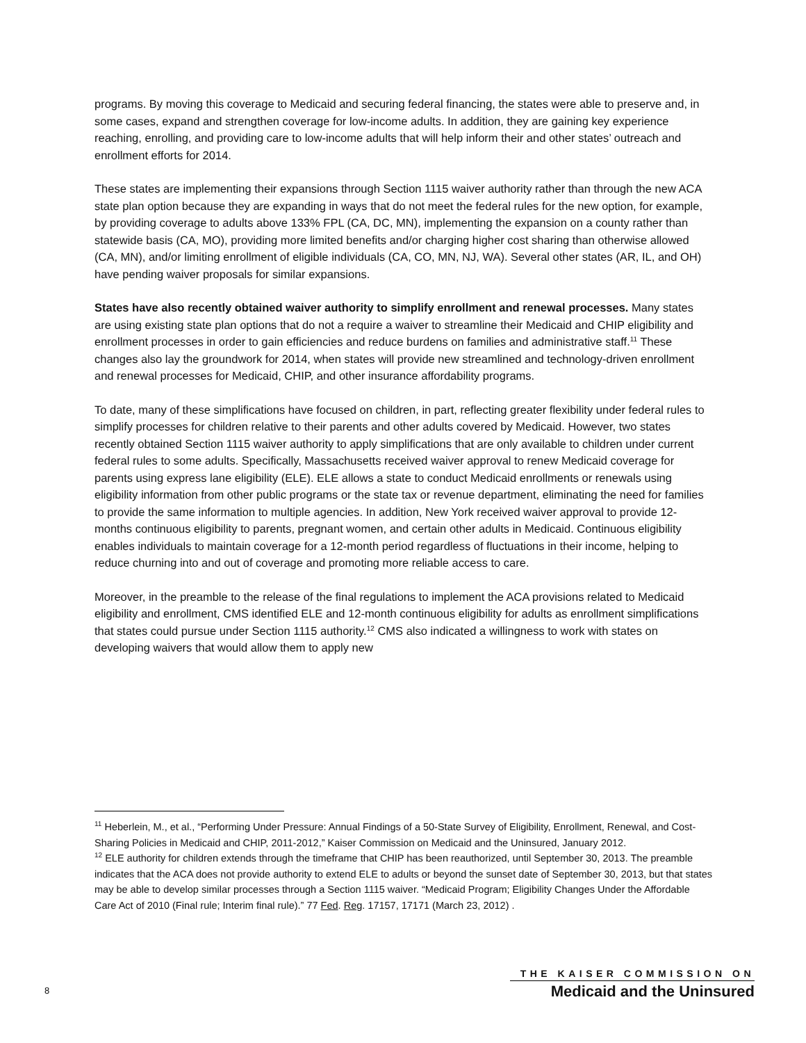programs. By moving this coverage to Medicaid and securing federal financing, the states were able to preserve and, in some cases, expand and strengthen coverage for low-income adults. In addition, they are gaining key experience reaching, enrolling, and providing care to low-income adults that will help inform their and other states’ outreach and enrollment efforts for 2014.
These states are implementing their expansions through Section 1115 waiver authority rather than through the new ACA state plan option because they are expanding in ways that do not meet the federal rules for the new option, for example, by providing coverage to adults above 133% FPL (CA, DC, MN), implementing the expansion on a county rather than statewide basis (CA, MO), providing more limited benefits and/or charging higher cost sharing than otherwise allowed (CA, MN), and/or limiting enrollment of eligible individuals (CA, CO, MN, NJ, WA). Several other states (AR, IL, and OH) have pending waiver proposals for similar expansions.
States have also recently obtained waiver authority to simplify enrollment and renewal processes. Many states are using existing state plan options that do not a require a waiver to streamline their Medicaid and CHIP eligibility and enrollment processes in order to gain efficiencies and reduce burdens on families and administrative staff.<sup>11</sup> These changes also lay the groundwork for 2014, when states will provide new streamlined and technology-driven enrollment and renewal processes for Medicaid, CHIP, and other insurance affordability programs.
To date, many of these simplifications have focused on children, in part, reflecting greater flexibility under federal rules to simplify processes for children relative to their parents and other adults covered by Medicaid. However, two states recently obtained Section 1115 waiver authority to apply simplifications that are only available to children under current federal rules to some adults. Specifically, Massachusetts received waiver approval to renew Medicaid coverage for parents using express lane eligibility (ELE). ELE allows a state to conduct Medicaid enrollments or renewals using eligibility information from other public programs or the state tax or revenue department, eliminating the need for families to provide the same information to multiple agencies. In addition, New York received waiver approval to provide 12-months continuous eligibility to parents, pregnant women, and certain other adults in Medicaid. Continuous eligibility enables individuals to maintain coverage for a 12-month period regardless of fluctuations in their income, helping to reduce churning into and out of coverage and promoting more reliable access to care.
Moreover, in the preamble to the release of the final regulations to implement the ACA provisions related to Medicaid eligibility and enrollment, CMS identified ELE and 12-month continuous eligibility for adults as enrollment simplifications that states could pursue under Section 1115 authority.<sup>12</sup> CMS also indicated a willingness to work with states on developing waivers that would allow them to apply new
<sup>11</sup> Heberlein, M., et al., “Performing Under Pressure: Annual Findings of a 50-State Survey of Eligibility, Enrollment, Renewal, and Cost-Sharing Policies in Medicaid and CHIP, 2011-2012,” Kaiser Commission on Medicaid and the Uninsured, January 2012.
<sup>12</sup> ELE authority for children extends through the timeframe that CHIP has been reauthorized, until September 30, 2013. The preamble indicates that the ACA does not provide authority to extend ELE to adults or beyond the sunset date of September 30, 2013, but that states may be able to develop similar processes through a Section 1115 waiver. “Medicaid Program; Eligibility Changes Under the Affordable Care Act of 2010 (Final rule; Interim final rule).” 77 Fed. Reg. 17157, 17171 (March 23, 2012) .
8
THE KAISER COMMISSION ON
Medicaid and the Uninsured